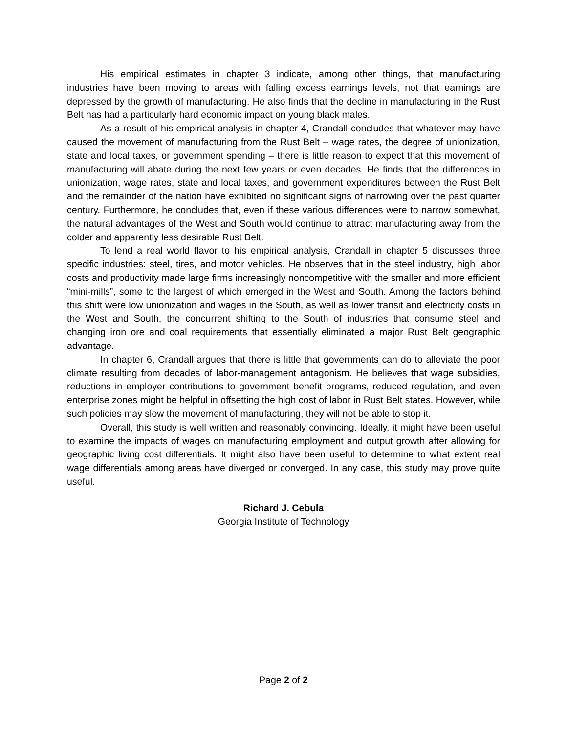His empirical estimates in chapter 3 indicate, among other things, that manufacturing industries have been moving to areas with falling excess earnings levels, not that earnings are depressed by the growth of manufacturing. He also finds that the decline in manufacturing in the Rust Belt has had a particularly hard economic impact on young black males.
As a result of his empirical analysis in chapter 4, Crandall concludes that whatever may have caused the movement of manufacturing from the Rust Belt – wage rates, the degree of unionization, state and local taxes, or government spending – there is little reason to expect that this movement of manufacturing will abate during the next few years or even decades. He finds that the differences in unionization, wage rates, state and local taxes, and government expenditures between the Rust Belt and the remainder of the nation have exhibited no significant signs of narrowing over the past quarter century. Furthermore, he concludes that, even if these various differences were to narrow somewhat, the natural advantages of the West and South would continue to attract manufacturing away from the colder and apparently less desirable Rust Belt.
To lend a real world flavor to his empirical analysis, Crandall in chapter 5 discusses three specific industries: steel, tires, and motor vehicles. He observes that in the steel industry, high labor costs and productivity made large firms increasingly noncompetitive with the smaller and more efficient “mini-mills”, some to the largest of which emerged in the West and South. Among the factors behind this shift were low unionization and wages in the South, as well as lower transit and electricity costs in the West and South, the concurrent shifting to the South of industries that consume steel and changing iron ore and coal requirements that essentially eliminated a major Rust Belt geographic advantage.
In chapter 6, Crandall argues that there is little that governments can do to alleviate the poor climate resulting from decades of labor-management antagonism. He believes that wage subsidies, reductions in employer contributions to government benefit programs, reduced regulation, and even enterprise zones might be helpful in offsetting the high cost of labor in Rust Belt states. However, while such policies may slow the movement of manufacturing, they will not be able to stop it.
Overall, this study is well written and reasonably convincing. Ideally, it might have been useful to examine the impacts of wages on manufacturing employment and output growth after allowing for geographic living cost differentials. It might also have been useful to determine to what extent real wage differentials among areas have diverged or converged. In any case, this study may prove quite useful.
Richard J. Cebula
Georgia Institute of Technology
Page 2 of 2